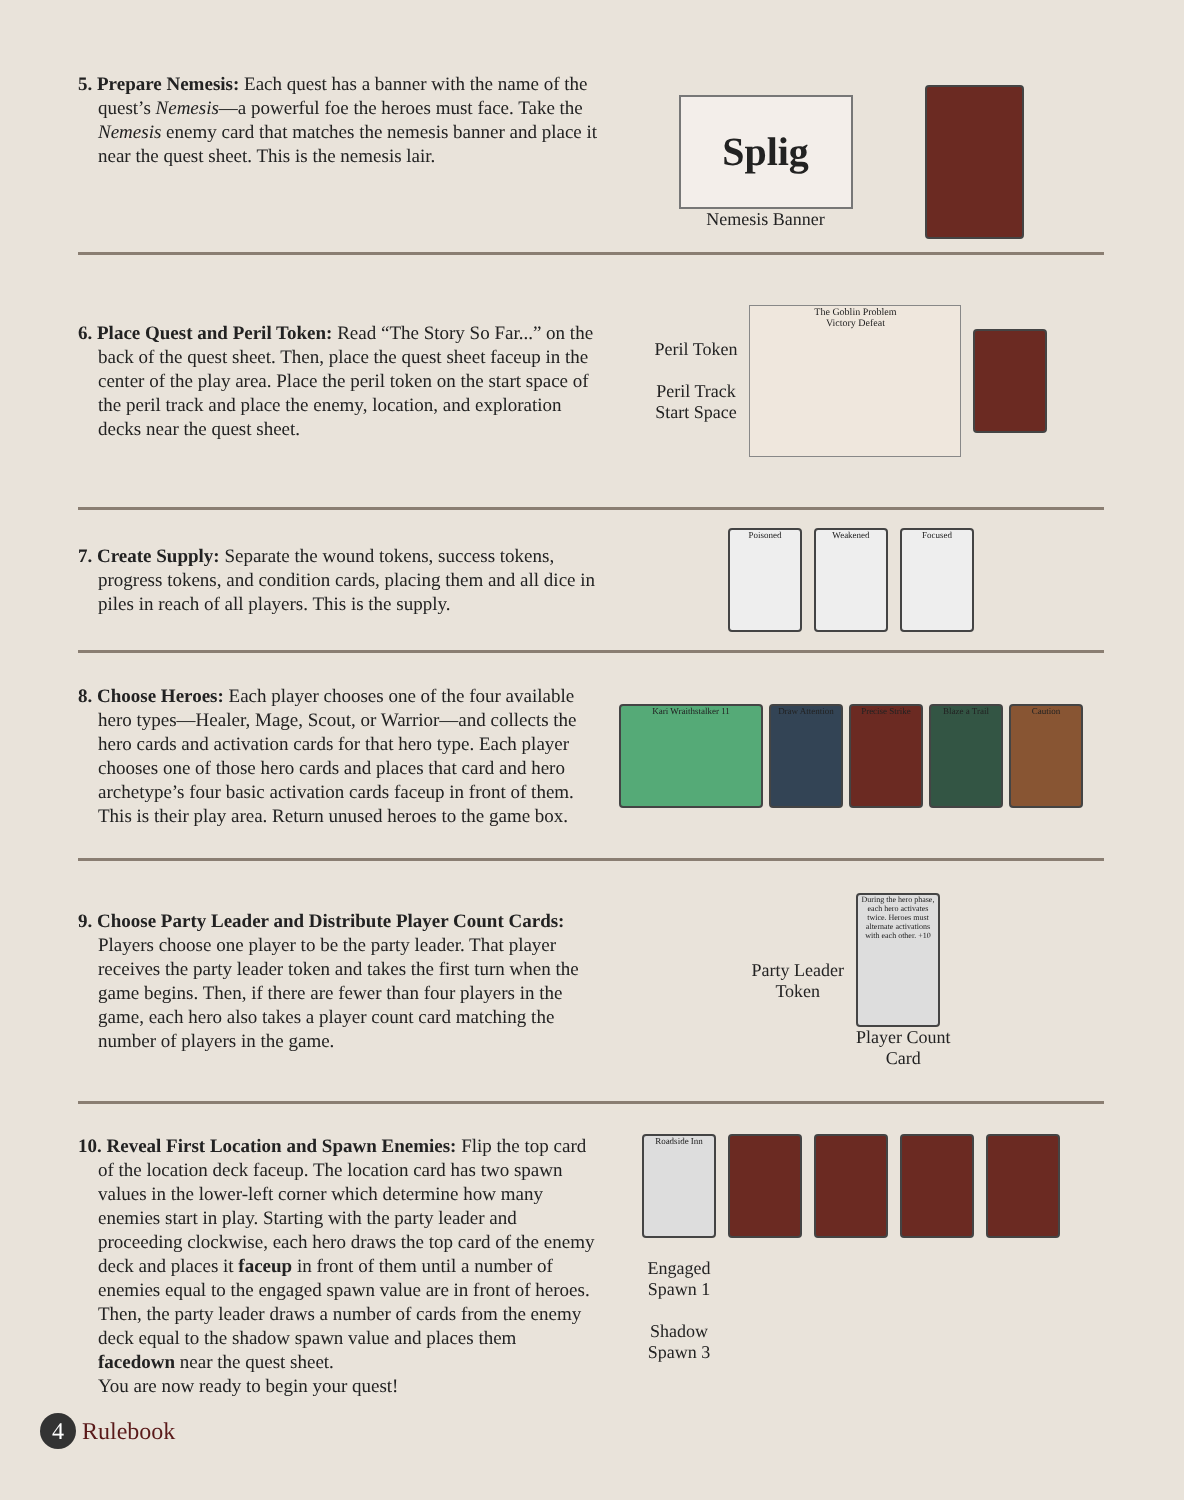5. Prepare Nemesis: Each quest has a banner with the name of the quest’s Nemesis—a powerful foe the heroes must face. Take the Nemesis enemy card that matches the nemesis banner and place it near the quest sheet. This is the nemesis lair.
Splig
Nemesis Banner
6. Place Quest and Peril Token: Read “The Story So Far...” on the back of the quest sheet. Then, place the quest sheet faceup in the center of the play area. Place the peril token on the start space of the peril track and place the enemy, location, and exploration decks near the quest sheet.
Peril Token
Peril Track
Start Space
The Goblin Problem
Victory Defeat
7. Create Supply: Separate the wound tokens, success tokens, progress tokens, and condition cards, placing them and all dice in piles in reach of all players. This is the supply.
Poisoned Weakened Focused
8. Choose Heroes: Each player chooses one of the four available hero types—Healer, Mage, Scout, or Warrior—and collects the hero cards and activation cards for that hero type. Each player chooses one of those hero cards and places that card and hero archetype’s four basic activation cards faceup in front of them. This is their play area. Return unused heroes to the game box.
Kari Wraithstalker 11
Draw Attention
Precise Strike
Blaze a Trail
Caution
9. Choose Party Leader and Distribute Player Count Cards: Players choose one player to be the party leader. That player receives the party leader token and takes the first turn when the game begins. Then, if there are fewer than four players in the game, each hero also takes a player count card matching the number of players in the game.
Party Leader
Token
During the hero phase, each hero activates twice. Heroes must alternate activations with each other. +10
Player Count
Card
10. Reveal First Location and Spawn Enemies: Flip the top card of the location deck faceup. The location card has two spawn values in the lower-left corner which determine how many enemies start in play. Starting with the party leader and proceeding clockwise, each hero draws the top card of the enemy deck and places it faceup in front of them until a number of enemies equal to the engaged spawn value are in front of heroes. Then, the party leader draws a number of cards from the enemy deck equal to the shadow spawn value and places them facedown near the quest sheet.
You are now ready to begin your quest!
Roadside Inn
Engaged
Spawn 1
Shadow
Spawn 3
4 Rulebook